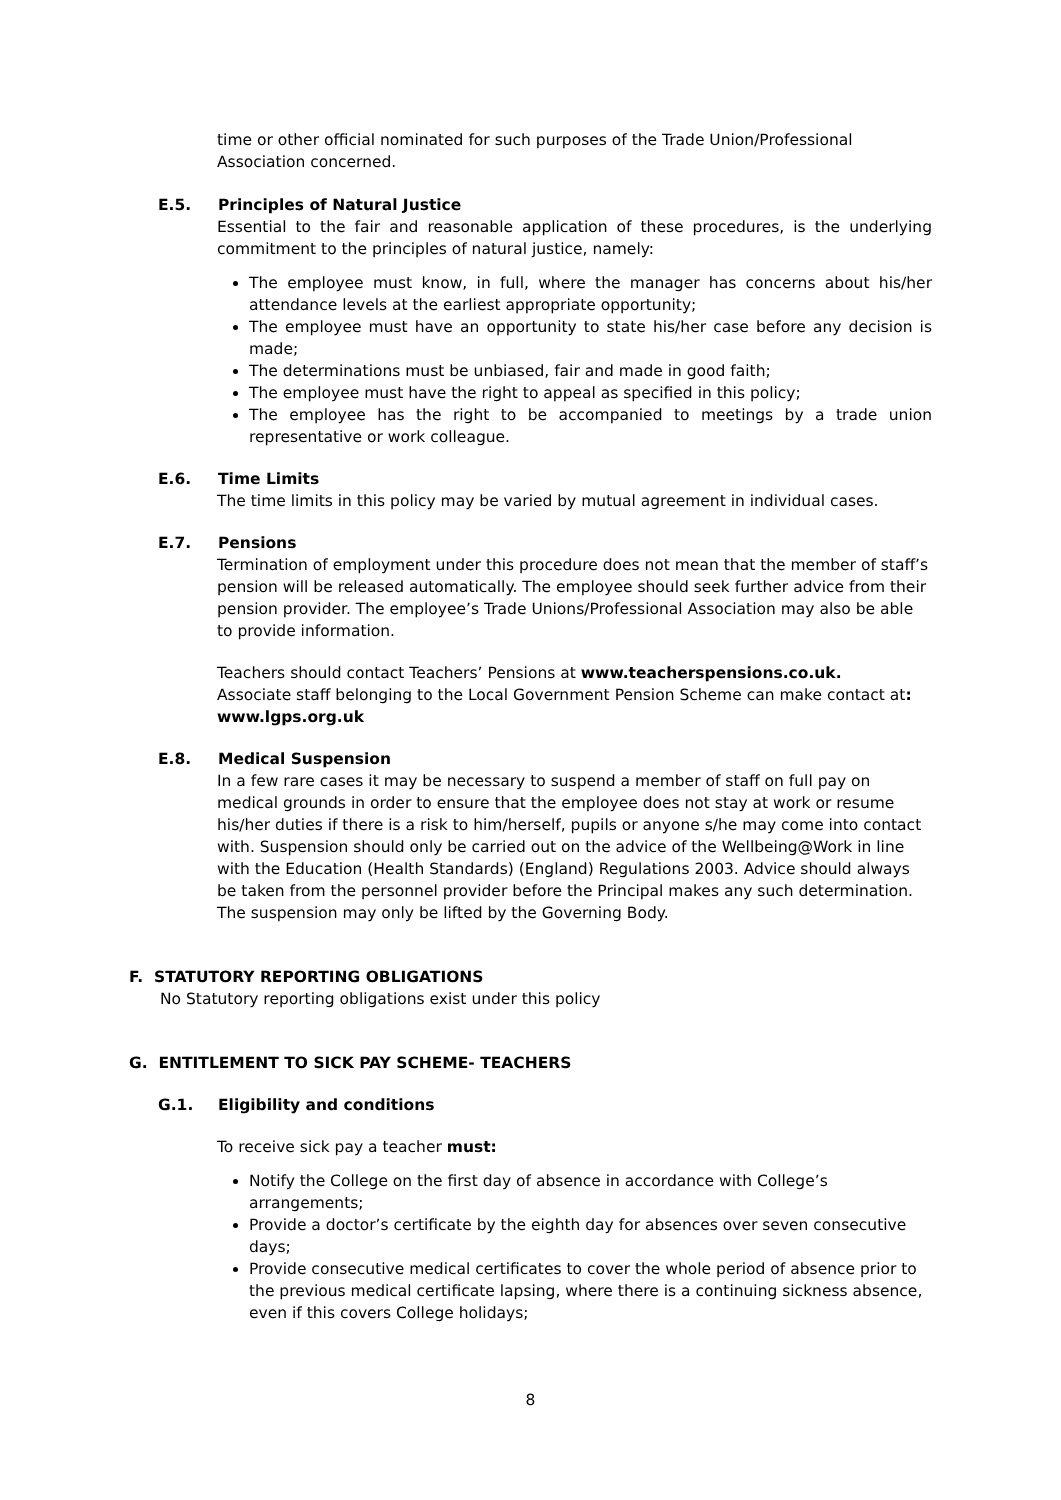time or other official nominated for such purposes of the Trade Union/Professional Association concerned.
E.5. Principles of Natural Justice
Essential to the fair and reasonable application of these procedures, is the underlying commitment to the principles of natural justice, namely:
The employee must know, in full, where the manager has concerns about his/her attendance levels at the earliest appropriate opportunity;
The employee must have an opportunity to state his/her case before any decision is made;
The determinations must be unbiased, fair and made in good faith;
The employee must have the right to appeal as specified in this policy;
The employee has the right to be accompanied to meetings by a trade union representative or work colleague.
E.6. Time Limits
The time limits in this policy may be varied by mutual agreement in individual cases.
E.7. Pensions
Termination of employment under this procedure does not mean that the member of staff’s pension will be released automatically. The employee should seek further advice from their pension provider. The employee’s Trade Unions/Professional Association may also be able to provide information.
Teachers should contact Teachers’ Pensions at www.teacherspensions.co.uk.
Associate staff belonging to the Local Government Pension Scheme can make contact at: www.lgps.org.uk
E.8. Medical Suspension
In a few rare cases it may be necessary to suspend a member of staff on full pay on medical grounds in order to ensure that the employee does not stay at work or resume his/her duties if there is a risk to him/herself, pupils or anyone s/he may come into contact with. Suspension should only be carried out on the advice of the Wellbeing@Work in line with the Education (Health Standards) (England) Regulations 2003. Advice should always be taken from the personnel provider before the Principal makes any such determination. The suspension may only be lifted by the Governing Body.
F. STATUTORY REPORTING OBLIGATIONS
No Statutory reporting obligations exist under this policy
G. ENTITLEMENT TO SICK PAY SCHEME- TEACHERS
G.1. Eligibility and conditions
To receive sick pay a teacher must:
Notify the College on the first day of absence in accordance with College’s arrangements;
Provide a doctor’s certificate by the eighth day for absences over seven consecutive days;
Provide consecutive medical certificates to cover the whole period of absence prior to the previous medical certificate lapsing, where there is a continuing sickness absence, even if this covers College holidays;
8